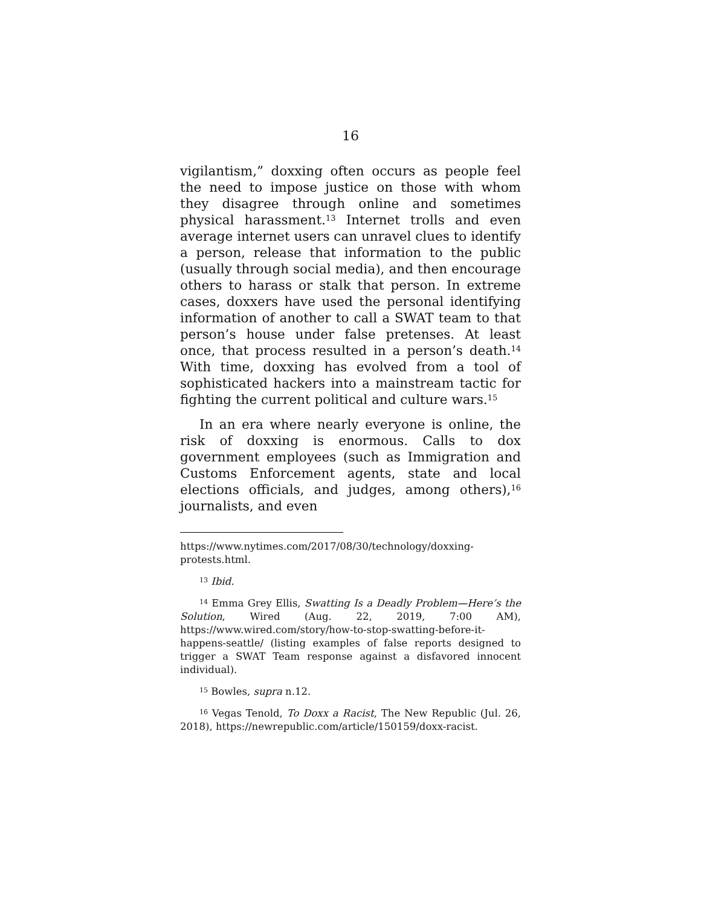16
vigilantism,” doxxing often occurs as people feel the need to impose justice on those with whom they disagree through online and sometimes physical harassment.<sup>13</sup> Internet trolls and even average internet users can unravel clues to identify a person, release that information to the public (usually through social media), and then encourage others to harass or stalk that person. In extreme cases, doxxers have used the personal identifying information of another to call a SWAT team to that person’s house under false pretenses. At least once, that process resulted in a person’s death.<sup>14</sup> With time, doxxing has evolved from a tool of sophisticated hackers into a mainstream tactic for fighting the current political and culture wars.<sup>15</sup>
In an era where nearly everyone is online, the risk of doxxing is enormous. Calls to dox government employees (such as Immigration and Customs Enforcement agents, state and local elections officials, and judges, among others),<sup>16</sup> journalists, and even
https://www.nytimes.com/2017/08/30/technology/doxxing-protests.html.
<sup>13</sup> Ibid.
<sup>14</sup> Emma Grey Ellis, Swatting Is a Deadly Problem—Here’s the Solution, Wired (Aug. 22, 2019, 7:00 AM), https://www.wired.com/story/how-to-stop-swatting-before-it-happens-seattle/ (listing examples of false reports designed to trigger a SWAT Team response against a disfavored innocent individual).
<sup>15</sup> Bowles, supra n.12.
<sup>16</sup> Vegas Tenold, To Doxx a Racist, The New Republic (Jul. 26, 2018), https://newrepublic.com/article/150159/doxx-racist.